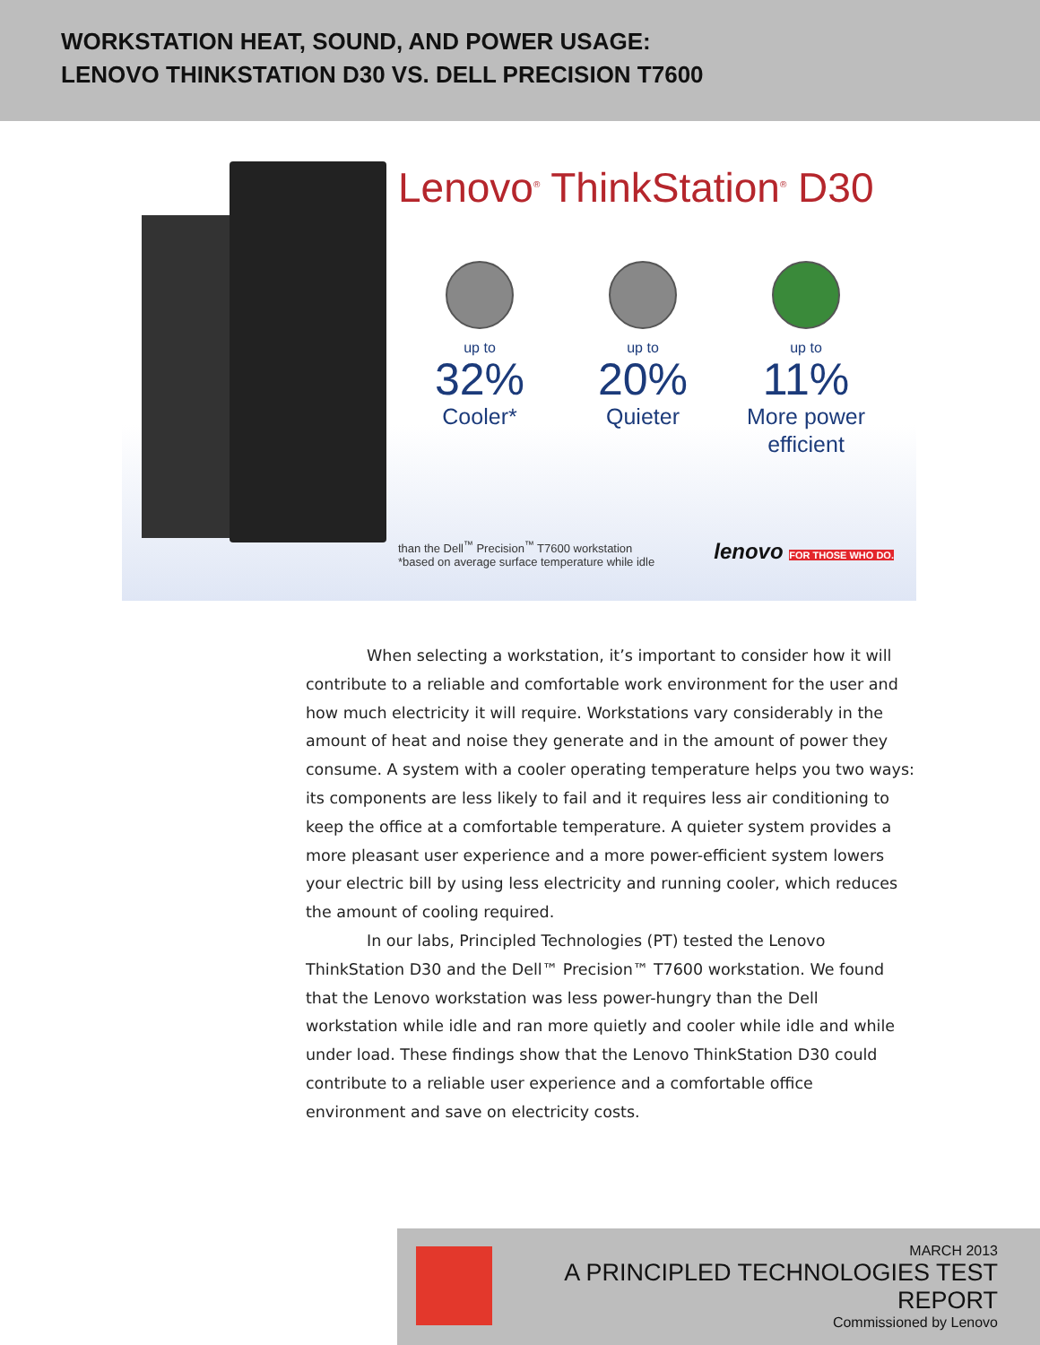WORKSTATION HEAT, SOUND, AND POWER USAGE:
LENOVO THINKSTATION D30 VS. DELL PRECISION T7600
Lenovo<sup>®</sup> ThinkStation<sup>®</sup> D30
up to
32%
Cooler*
up to
20%
Quieter
up to
11%
More power efficient
than the Dell<sup>™</sup> Precision<sup>™</sup> T7600 workstation
*based on average surface temperature while idle
lenovo FOR THOSE WHO DO.
When selecting a workstation, it’s important to consider how it will contribute to a reliable and comfortable work environment for the user and how much electricity it will require. Workstations vary considerably in the amount of heat and noise they generate and in the amount of power they consume. A system with a cooler operating temperature helps you two ways: its components are less likely to fail and it requires less air conditioning to keep the office at a comfortable temperature. A quieter system provides a more pleasant user experience and a more power-efficient system lowers your electric bill by using less electricity and running cooler, which reduces the amount of cooling required.
In our labs, Principled Technologies (PT) tested the Lenovo ThinkStation D30 and the Dell™ Precision™ T7600 workstation. We found that the Lenovo workstation was less power-hungry than the Dell workstation while idle and ran more quietly and cooler while idle and while under load. These findings show that the Lenovo ThinkStation D30 could contribute to a reliable user experience and a comfortable office environment and save on electricity costs.
MARCH 2013
A PRINCIPLED TECHNOLOGIES TEST REPORT
Commissioned by Lenovo